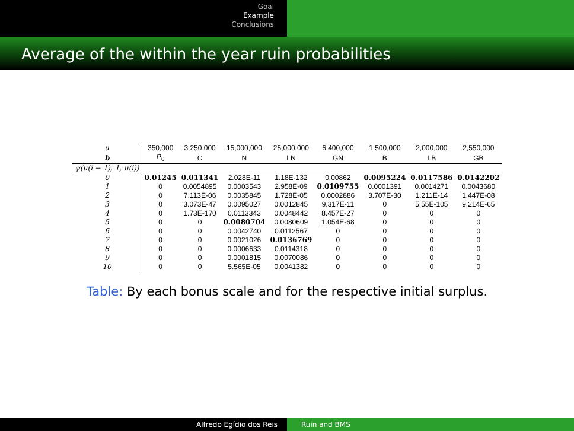Goal
Example
Conclusions
Average of the within the year ruin probabilities
| u | 350,000 | 3,250,000 | 15,000,000 | 25,000,000 | 6,400,000 | 1,500,000 | 2,000,000 | 2,550,000 |
| b | P<sub>0</sub> | C | N | LN | GN | B | LB | GB |
| ψ(u(i − 1), 1, u(i)) | | | | | | | | |
| 0 | 0.01245 | 0.011341 | 2.028E-11 | 1.18E-132 | 0.00862 | 0.0095224 | 0.0117586 | 0.0142202 |
| 1 | 0 | 0.0054895 | 0.0003543 | 2.958E-09 | 0.0109755 | 0.0001391 | 0.0014271 | 0.0043680 |
| 2 | 0 | 7.113E-06 | 0.0035845 | 1.728E-05 | 0.0002886 | 3.707E-30 | 1.211E-14 | 1.447E-08 |
| 3 | 0 | 3.073E-47 | 0.0095027 | 0.0012845 | 9.317E-11 | 0 | 5.55E-105 | 9.214E-65 |
| 4 | 0 | 1.73E-170 | 0.0113343 | 0.0048442 | 8.457E-27 | 0 | 0 | 0 |
| 5 | 0 | 0 | 0.0080704 | 0.0080609 | 1.054E-68 | 0 | 0 | 0 |
| 6 | 0 | 0 | 0.0042740 | 0.0112567 | 0 | 0 | 0 | 0 |
| 7 | 0 | 0 | 0.0021026 | 0.0136769 | 0 | 0 | 0 | 0 |
| 8 | 0 | 0 | 0.0006633 | 0.0114318 | 0 | 0 | 0 | 0 |
| 9 | 0 | 0 | 0.0001815 | 0.0070086 | 0 | 0 | 0 | 0 |
| 10 | 0 | 0 | 5.565E-05 | 0.0041382 | 0 | 0 | 0 | 0 |
Table: By each bonus scale and for the respective initial surplus.
Alfredo Egídio dos Reis Ruin and BMS